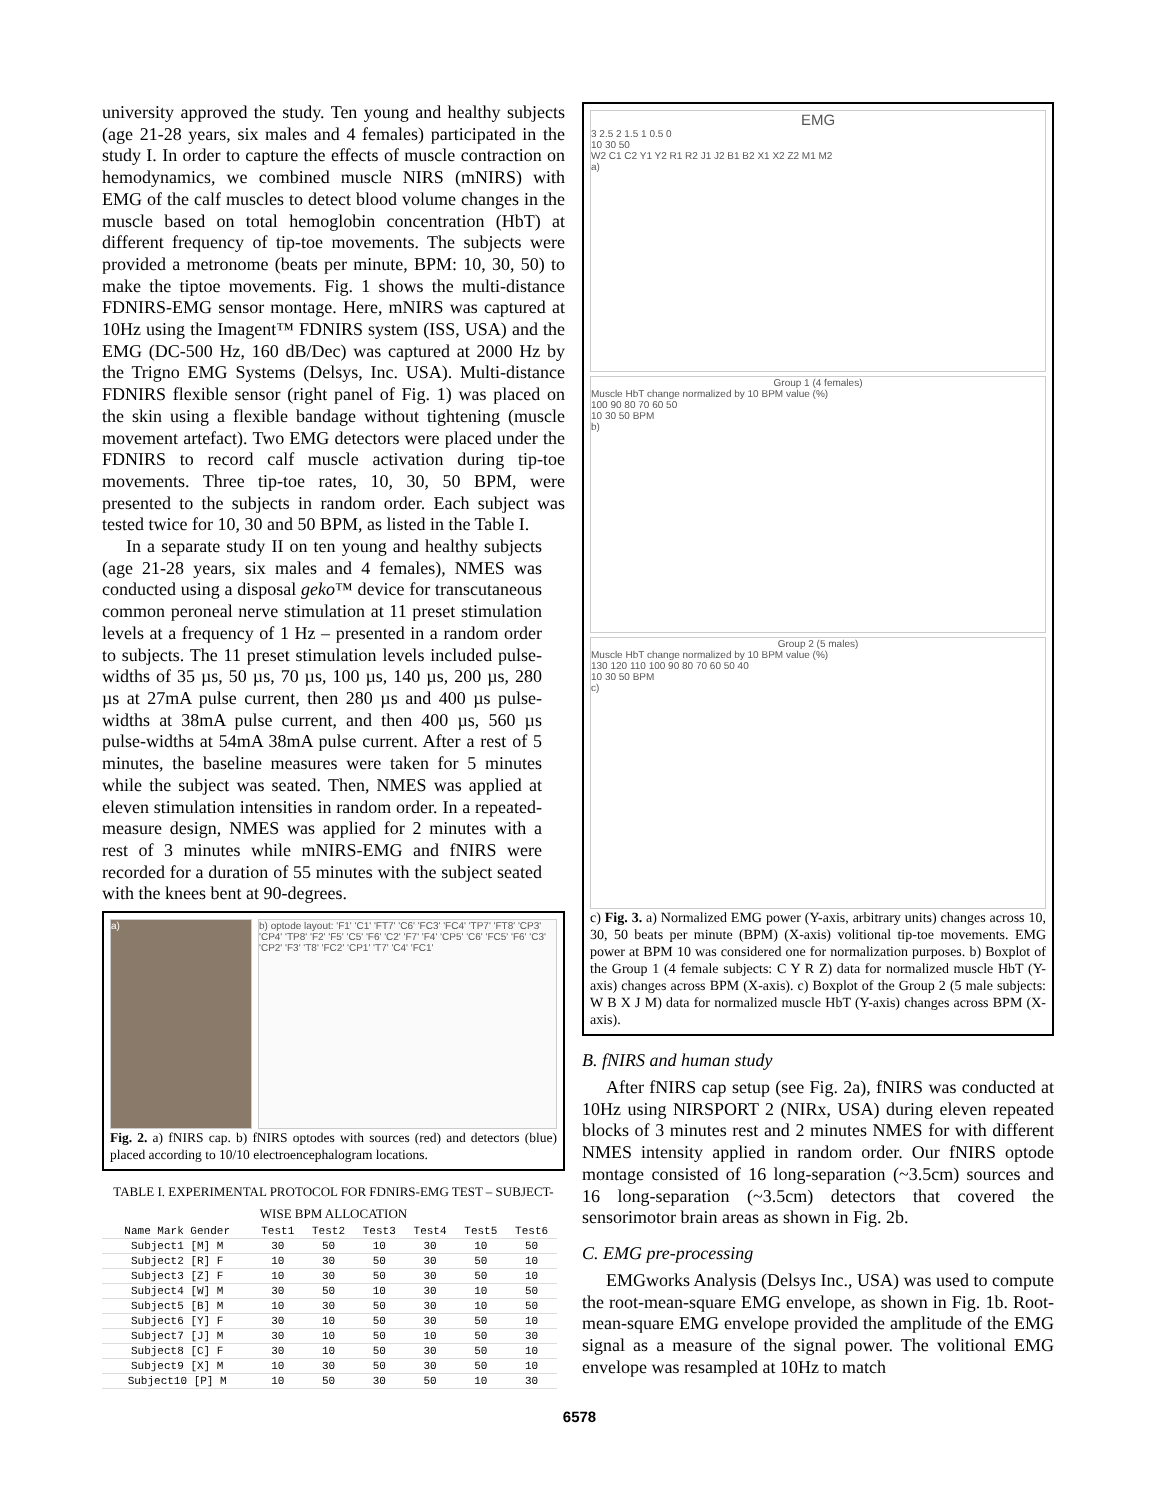university approved the study. Ten young and healthy subjects (age 21-28 years, six males and 4 females) participated in the study I. In order to capture the effects of muscle contraction on hemodynamics, we combined muscle NIRS (mNIRS) with EMG of the calf muscles to detect blood volume changes in the muscle based on total hemoglobin concentration (HbT) at different frequency of tip-toe movements. The subjects were provided a metronome (beats per minute, BPM: 10, 30, 50) to make the tiptoe movements. Fig. 1 shows the multi-distance FDNIRS-EMG sensor montage. Here, mNIRS was captured at 10Hz using the Imagent™ FDNIRS system (ISS, USA) and the EMG (DC-500 Hz, 160 dB/Dec) was captured at 2000 Hz by the Trigno EMG Systems (Delsys, Inc. USA). Multi-distance FDNIRS flexible sensor (right panel of Fig. 1) was placed on the skin using a flexible bandage without tightening (muscle movement artefact). Two EMG detectors were placed under the FDNIRS to record calf muscle activation during tip-toe movements. Three tip-toe rates, 10, 30, 50 BPM, were presented to the subjects in random order. Each subject was tested twice for 10, 30 and 50 BPM, as listed in the Table I.
In a separate study II on ten young and healthy subjects (age 21-28 years, six males and 4 females), NMES was conducted using a disposal geko™ device for transcutaneous common peroneal nerve stimulation at 11 preset stimulation levels at a frequency of 1 Hz – presented in a random order to subjects. The 11 preset stimulation levels included pulse-widths of 35 µs, 50 µs, 70 µs, 100 µs, 140 µs, 200 µs, 280 µs at 27mA pulse current, then 280 µs and 400 µs pulse-widths at 38mA pulse current, and then 400 µs, 560 µs pulse-widths at 54mA 38mA pulse current. After a rest of 5 minutes, the baseline measures were taken for 5 minutes while the subject was seated. Then, NMES was applied at eleven stimulation intensities in random order. In a repeated-measure design, NMES was applied for 2 minutes with a rest of 3 minutes while mNIRS-EMG and fNIRS were recorded for a duration of 55 minutes with the subject seated with the knees bent at 90-degrees.
a) b) optode layout: 'F1' 'C1' 'FT7' 'C6' 'FC3' 'FC4' 'TP7' 'FT8' 'CP3' 'CP4' 'TP8' 'F2' 'F5' 'C5' 'F6' 'C2' 'F7' 'F4' 'CP5' 'C6' 'FC5' 'F6' 'C3' 'CP2' 'F3' 'T8' 'FC2' 'CP1' 'T7' 'C4' 'FC1'
Fig. 2. a) fNIRS cap. b) fNIRS optodes with sources (red) and detectors (blue) placed according to 10/10 electroencephalogram locations.
TABLE I. EXPERIMENTAL PROTOCOL FOR FDNIRS-EMG TEST – SUBJECT-WISE BPM ALLOCATION
| Name Mark Gender | Test1 | Test2 | Test3 | Test4 | Test5 | Test6 |
| --- | --- | --- | --- | --- | --- | --- |
| Subject1 [M] M | 30 | 50 | 10 | 30 | 10 | 50 |
| Subject2 [R] F | 10 | 30 | 50 | 30 | 50 | 10 |
| Subject3 [Z] F | 10 | 30 | 50 | 30 | 50 | 10 |
| Subject4 [W] M | 30 | 50 | 10 | 30 | 10 | 50 |
| Subject5 [B] M | 10 | 30 | 50 | 30 | 10 | 50 |
| Subject6 [Y] F | 30 | 10 | 50 | 30 | 50 | 10 |
| Subject7 [J] M | 30 | 10 | 50 | 10 | 50 | 30 |
| Subject8 [C] F | 30 | 10 | 50 | 30 | 50 | 10 |
| Subject9 [X] M | 10 | 30 | 50 | 30 | 50 | 10 |
| Subject10 [P] M | 10 | 50 | 30 | 50 | 10 | 30 |
EMG
3 2.5 2 1.5 1 0.5 0
10 30 50
W2 C1 C2 Y1 Y2 R1 R2 J1 J2 B1 B2 X1 X2 Z2 M1 M2
a)
Group 1 (4 females)
Muscle HbT change normalized by 10 BPM value (%)
100 90 80 70 60 50
10 30 50 BPM
b)
Group 2 (5 males)
Muscle HbT change normalized by 10 BPM value (%)
130 120 110 100 90 80 70 60 50 40
10 30 50 BPM
c)
c) Fig. 3. a) Normalized EMG power (Y-axis, arbitrary units) changes across 10, 30, 50 beats per minute (BPM) (X-axis) volitional tip-toe movements. EMG power at BPM 10 was considered one for normalization purposes. b) Boxplot of the Group 1 (4 female subjects: C Y R Z) data for normalized muscle HbT (Y-axis) changes across BPM (X-axis). c) Boxplot of the Group 2 (5 male subjects: W B X J M) data for normalized muscle HbT (Y-axis) changes across BPM (X-axis).
B. fNIRS and human study
After fNIRS cap setup (see Fig. 2a), fNIRS was conducted at 10Hz using NIRSPORT 2 (NIRx, USA) during eleven repeated blocks of 3 minutes rest and 2 minutes NMES for with different NMES intensity applied in random order. Our fNIRS optode montage consisted of 16 long-separation (~3.5cm) sources and 16 long-separation (~3.5cm) detectors that covered the sensorimotor brain areas as shown in Fig. 2b.
C. EMG pre-processing
EMGworks Analysis (Delsys Inc., USA) was used to compute the root-mean-square EMG envelope, as shown in Fig. 1b. Root-mean-square EMG envelope provided the amplitude of the EMG signal as a measure of the signal power. The volitional EMG envelope was resampled at 10Hz to match
6578